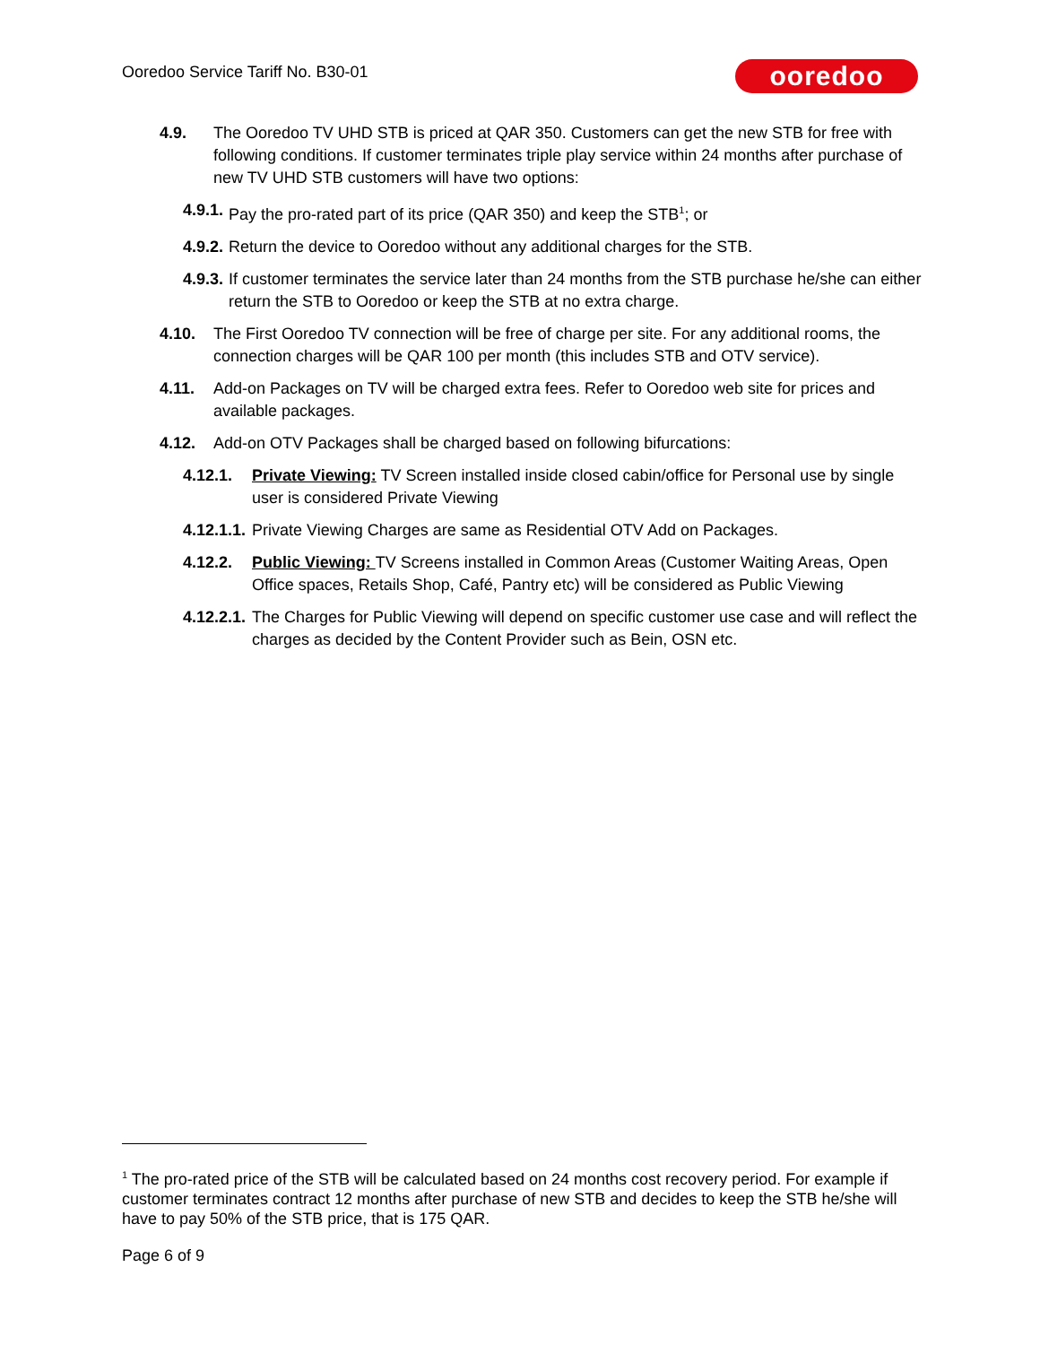Ooredoo Service Tariff No. B30-01
ooredoo
4.9. The Ooredoo TV UHD STB is priced at QAR 350. Customers can get the new STB for free with following conditions. If customer terminates triple play service within 24 months after purchase of new TV UHD STB customers will have two options:
4.9.1. Pay the pro-rated part of its price (QAR 350) and keep the STB<sup>1</sup>; or
4.9.2. Return the device to Ooredoo without any additional charges for the STB.
4.9.3. If customer terminates the service later than 24 months from the STB purchase he/she can either return the STB to Ooredoo or keep the STB at no extra charge.
4.10. The First Ooredoo TV connection will be free of charge per site. For any additional rooms, the connection charges will be QAR 100 per month (this includes STB and OTV service).
4.11. Add-on Packages on TV will be charged extra fees. Refer to Ooredoo web site for prices and available packages.
4.12. Add-on OTV Packages shall be charged based on following bifurcations:
4.12.1. Private Viewing: TV Screen installed inside closed cabin/office for Personal use by single user is considered Private Viewing
4.12.1.1. Private Viewing Charges are same as Residential OTV Add on Packages.
4.12.2. Public Viewing: TV Screens installed in Common Areas (Customer Waiting Areas, Open Office spaces, Retails Shop, Café, Pantry etc) will be considered as Public Viewing
4.12.2.1. The Charges for Public Viewing will depend on specific customer use case and will reflect the charges as decided by the Content Provider such as Bein, OSN etc.
<sup>1</sup> The pro-rated price of the STB will be calculated based on 24 months cost recovery period. For example if customer terminates contract 12 months after purchase of new STB and decides to keep the STB he/she will have to pay 50% of the STB price, that is 175 QAR.
Page 6 of 9